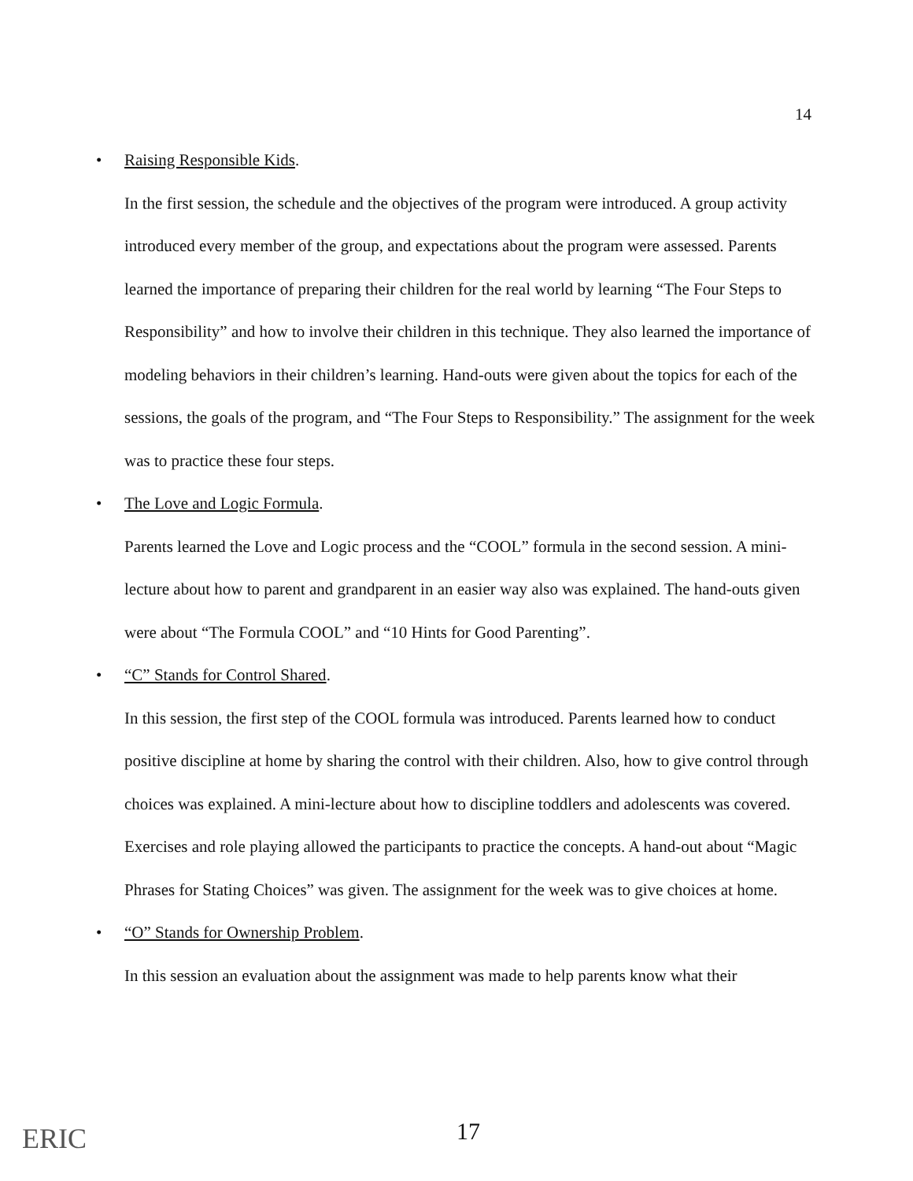14
• Raising Responsible Kids.
In the first session, the schedule and the objectives of the program were introduced. A group activity introduced every member of the group, and expectations about the program were assessed. Parents learned the importance of preparing their children for the real world by learning “The Four Steps to Responsibility” and how to involve their children in this technique. They also learned the importance of modeling behaviors in their children’s learning. Hand-outs were given about the topics for each of the sessions, the goals of the program, and “The Four Steps to Responsibility.” The assignment for the week was to practice these four steps.
• The Love and Logic Formula.
Parents learned the Love and Logic process and the “COOL” formula in the second session. A mini- lecture about how to parent and grandparent in an easier way also was explained. The hand-outs given were about “The Formula COOL” and “10 Hints for Good Parenting”.
• “C” Stands for Control Shared.
In this session, the first step of the COOL formula was introduced. Parents learned how to conduct positive discipline at home by sharing the control with their children. Also, how to give control through choices was explained. A mini-lecture about how to discipline toddlers and adolescents was covered. Exercises and role playing allowed the participants to practice the concepts. A hand-out about “Magic Phrases for Stating Choices” was given. The assignment for the week was to give choices at home.
• “O” Stands for Ownership Problem.
In this session an evaluation about the assignment was made to help parents know what their
ERIC 17